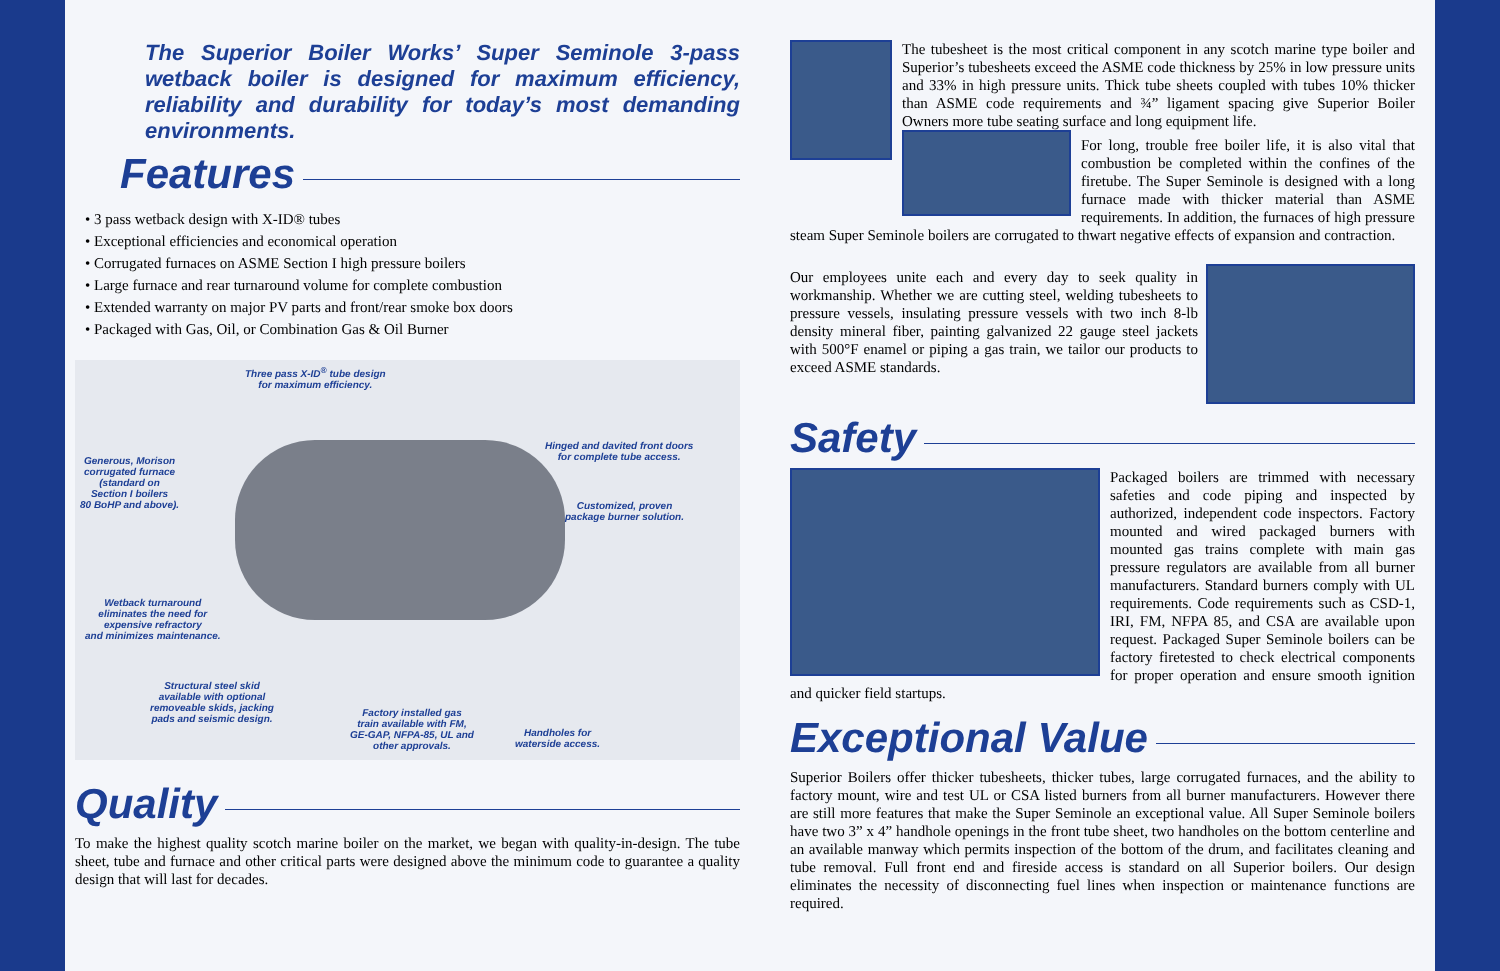The Superior Boiler Works’ Super Seminole 3-pass wetback boiler is designed for maximum efficiency, reliability and durability for today’s most demanding environments.
Features
• 3 pass wetback design with X-ID® tubes
• Exceptional efficiencies and economical operation
• Corrugated furnaces on ASME Section I high pressure boilers
• Large furnace and rear turnaround volume for complete combustion
• Extended warranty on major PV parts and front/rear smoke box doors
• Packaged with Gas, Oil, or Combination Gas & Oil Burner
Three pass X-ID<sup>®</sup> tube design
for maximum efficiency.
Hinged and davited front doors
for complete tube access.
Generous, Morison
corrugated furnace
(standard on
Section I boilers
80 BoHP and above).
Customized, proven
package burner solution.
Wetback turnaround
eliminates the need for
expensive refractory
and minimizes maintenance.
Structural steel skid
available with optional
removeable skids, jacking
pads and seismic design.
Factory installed gas
train available with FM,
GE-GAP, NFPA-85, UL and
other approvals.
Handholes for
waterside access.
Quality
To make the highest quality scotch marine boiler on the market, we began with quality-in-design. The tube sheet, tube and furnace and other critical parts were designed above the minimum code to guarantee a quality design that will last for decades.
The tubesheet is the most critical component in any scotch marine type boiler and Superior’s tubesheets exceed the ASME code thickness by 25% in low pressure units and 33% in high pressure units. Thick tube sheets coupled with tubes 10% thicker than ASME code requirements and ¾” ligament spacing give Superior Boiler Owners more tube seating surface and long equipment life.
For long, trouble free boiler life, it is also vital that combustion be completed within the confines of the firetube. The Super Seminole is designed with a long furnace made with thicker material than ASME requirements. In addition, the furnaces of high pressure steam Super Seminole boilers are corrugated to thwart negative effects of expansion and contraction.
Our employees unite each and every day to seek quality in workmanship. Whether we are cutting steel, welding tubesheets to pressure vessels, insulating pressure vessels with two inch 8-lb density mineral fiber, painting galvanized 22 gauge steel jackets with 500°F enamel or piping a gas train, we tailor our products to exceed ASME standards.
Safety
Packaged boilers are trimmed with necessary safeties and code piping and inspected by authorized, independent code inspectors. Factory mounted and wired packaged burners with mounted gas trains complete with main gas pressure regulators are available from all burner manufacturers. Standard burners comply with UL requirements. Code requirements such as CSD-1, IRI, FM, NFPA 85, and CSA are available upon request. Packaged Super Seminole boilers can be factory firetested to check electrical components for proper operation and ensure smooth ignition and quicker field startups.
Exceptional Value
Superior Boilers offer thicker tubesheets, thicker tubes, large corrugated furnaces, and the ability to factory mount, wire and test UL or CSA listed burners from all burner manufacturers. However there are still more features that make the Super Seminole an exceptional value. All Super Seminole boilers have two 3” x 4” handhole openings in the front tube sheet, two handholes on the bottom centerline and an available manway which permits inspection of the bottom of the drum, and facilitates cleaning and tube removal. Full front end and fireside access is standard on all Superior boilers. Our design eliminates the necessity of disconnecting fuel lines when inspection or maintenance functions are required.